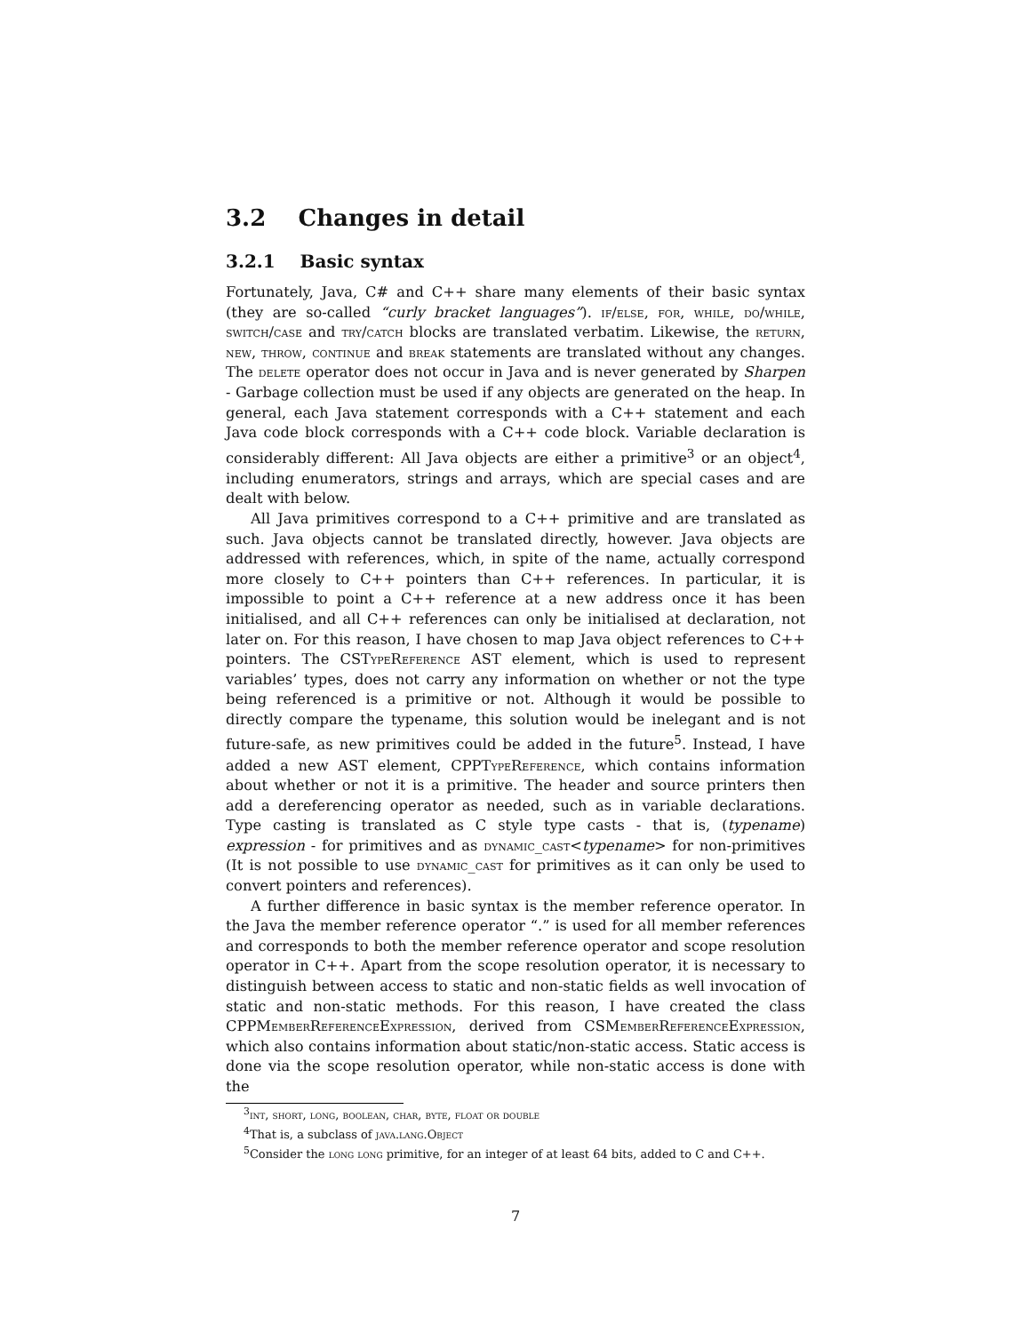3.2 Changes in detail
3.2.1 Basic syntax
Fortunately, Java, C# and C++ share many elements of their basic syntax (they are so-called “curly bracket languages”). if/else, for, while, do/while, switch/case and try/catch blocks are translated verbatim. Likewise, the return, new, throw, continue and break statements are translated without any changes. The delete operator does not occur in Java and is never generated by Sharpen - Garbage collection must be used if any objects are generated on the heap. In general, each Java statement corresponds with a C++ statement and each Java code block corresponds with a C++ code block. Variable declaration is considerably different: All Java objects are either a primitive<sup>3</sup> or an object<sup>4</sup>, including enumerators, strings and arrays, which are special cases and are dealt with below.
All Java primitives correspond to a C++ primitive and are translated as such. Java objects cannot be translated directly, however. Java objects are addressed with references, which, in spite of the name, actually correspond more closely to C++ pointers than C++ references. In particular, it is impossible to point a C++ reference at a new address once it has been initialised, and all C++ references can only be initialised at declaration, not later on. For this reason, I have chosen to map Java object references to C++ pointers. The CSTypeReference AST element, which is used to represent variables’ types, does not carry any information on whether or not the type being referenced is a primitive or not. Although it would be possible to directly compare the typename, this solution would be inelegant and is not future-safe, as new primitives could be added in the future<sup>5</sup>. Instead, I have added a new AST element, CPPTypeReference, which contains information about whether or not it is a primitive. The header and source printers then add a dereferencing operator as needed, such as in variable declarations. Type casting is translated as C style type casts - that is, (typename) expression - for primitives and as dynamic_cast<typename> for non-primitives (It is not possible to use dynamic_cast for primitives as it can only be used to convert pointers and references).
A further difference in basic syntax is the member reference operator. In the Java the member reference operator “.” is used for all member references and corresponds to both the member reference operator and scope resolution operator in C++. Apart from the scope resolution operator, it is necessary to distinguish between access to static and non-static fields as well invocation of static and non-static methods. For this reason, I have created the class CPPMemberReferenceExpression, derived from CSMemberReferenceExpression, which also contains information about static/non-static access. Static access is done via the scope resolution operator, while non-static access is done with the
<sup>3</sup> int, short, long, boolean, char, byte, float or double
<sup>4</sup> That is, a subclass of java.lang.Object
<sup>5</sup> Consider the long long primitive, for an integer of at least 64 bits, added to C and C++.
7